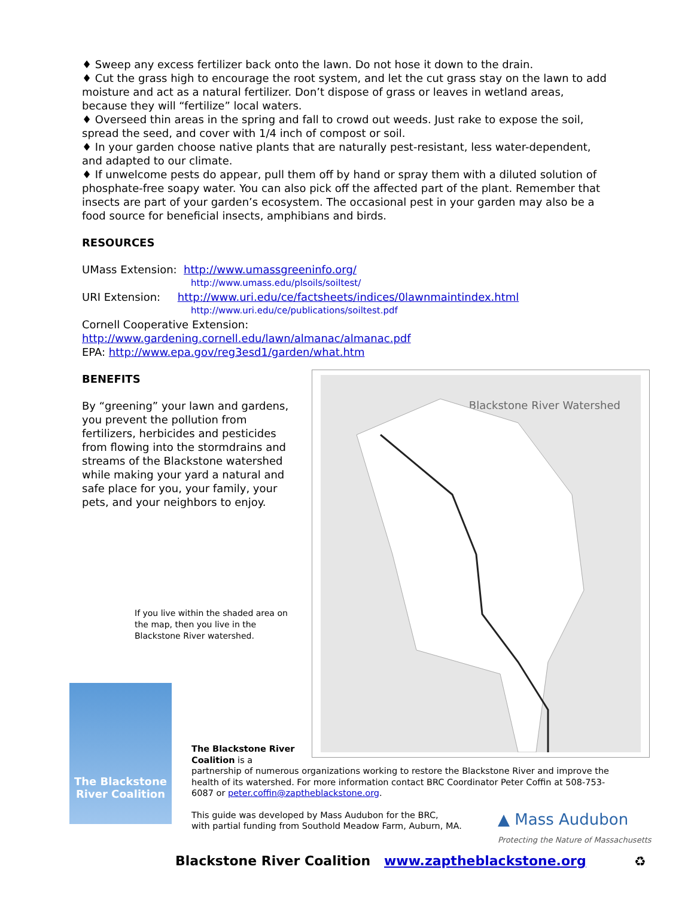♦ Sweep any excess fertilizer back onto the lawn. Do not hose it down to the drain.
♦ Cut the grass high to encourage the root system, and let the cut grass stay on the lawn to add moisture and act as a natural fertilizer. Don’t dispose of grass or leaves in wetland areas, because they will “fertilize” local waters.
♦ Overseed thin areas in the spring and fall to crowd out weeds. Just rake to expose the soil, spread the seed, and cover with 1/4 inch of compost or soil.
♦ In your garden choose native plants that are naturally pest-resistant, less water-dependent, and adapted to our climate.
♦ If unwelcome pests do appear, pull them off by hand or spray them with a diluted solution of phosphate-free soapy water. You can also pick off the affected part of the plant. Remember that insects are part of your garden’s ecosystem. The occasional pest in your garden may also be a food source for beneficial insects, amphibians and birds.
RESOURCES
UMass Extension: http://www.umassgreeninfo.org/
http://www.umass.edu/plsoils/soiltest/
URI Extension: http://www.uri.edu/ce/factsheets/indices/0lawnmaintindex.html
http://www.uri.edu/ce/publications/soiltest.pdf
Cornell Cooperative Extension:
http://www.gardening.cornell.edu/lawn/almanac/almanac.pdf
EPA: http://www.epa.gov/reg3esd1/garden/what.htm
BENEFITS
By “greening” your lawn and gardens, you prevent the pollution from fertilizers, herbicides and pesticides from flowing into the stormdrains and streams of the Blackstone watershed while making your yard a natural and safe place for you, your family, your pets, and your neighbors to enjoy.
Blackstone River Watershed
If you live within the shaded area on the map, then you live in the Blackstone River watershed.
The Blackstone River Coalition
The Blackstone River
Coalition is a
partnership of numerous organizations working to restore the Blackstone River and improve the health of its watershed. For more information contact BRC Coordinator Peter Coffin at 508-753-6087 or peter.coffin@zaptheblackstone.org.
This guide was developed by Mass Audubon for the BRC,
with partial funding from Southold Meadow Farm, Auburn, MA.
▲ Mass Audubon
Protecting the Nature of Massachusetts
Blackstone River Coalition www.zaptheblackstone.org
♻